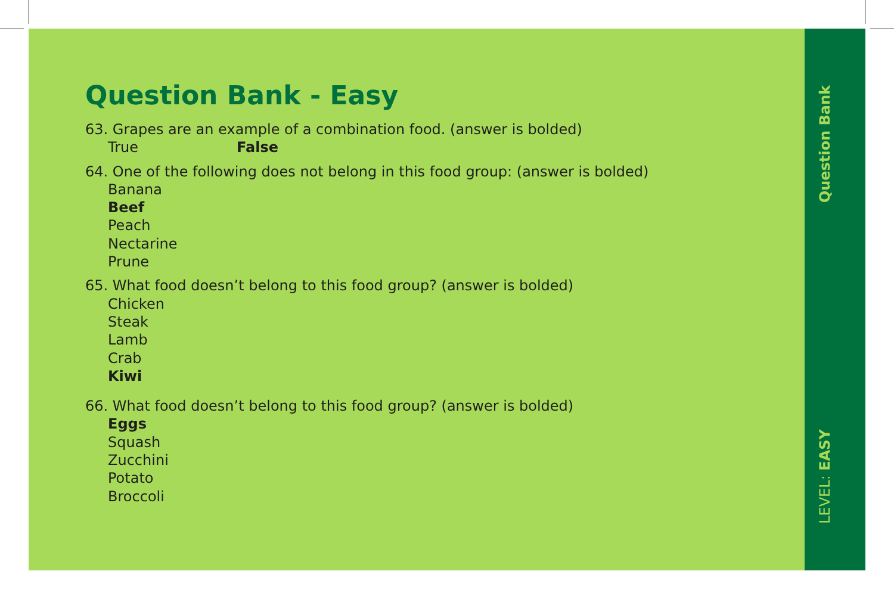Question Bank
LEVEL: EASY
Question Bank - Easy
63. Grapes are an example of a combination food. (answer is bolded)
True False
64. One of the following does not belong in this food group: (answer is bolded)
Banana
Beef
Peach
Nectarine
Prune
65. What food doesn’t belong to this food group? (answer is bolded)
Chicken
Steak
Lamb
Crab
Kiwi
66. What food doesn’t belong to this food group? (answer is bolded)
Eggs
Squash
Zucchini
Potato
Broccoli